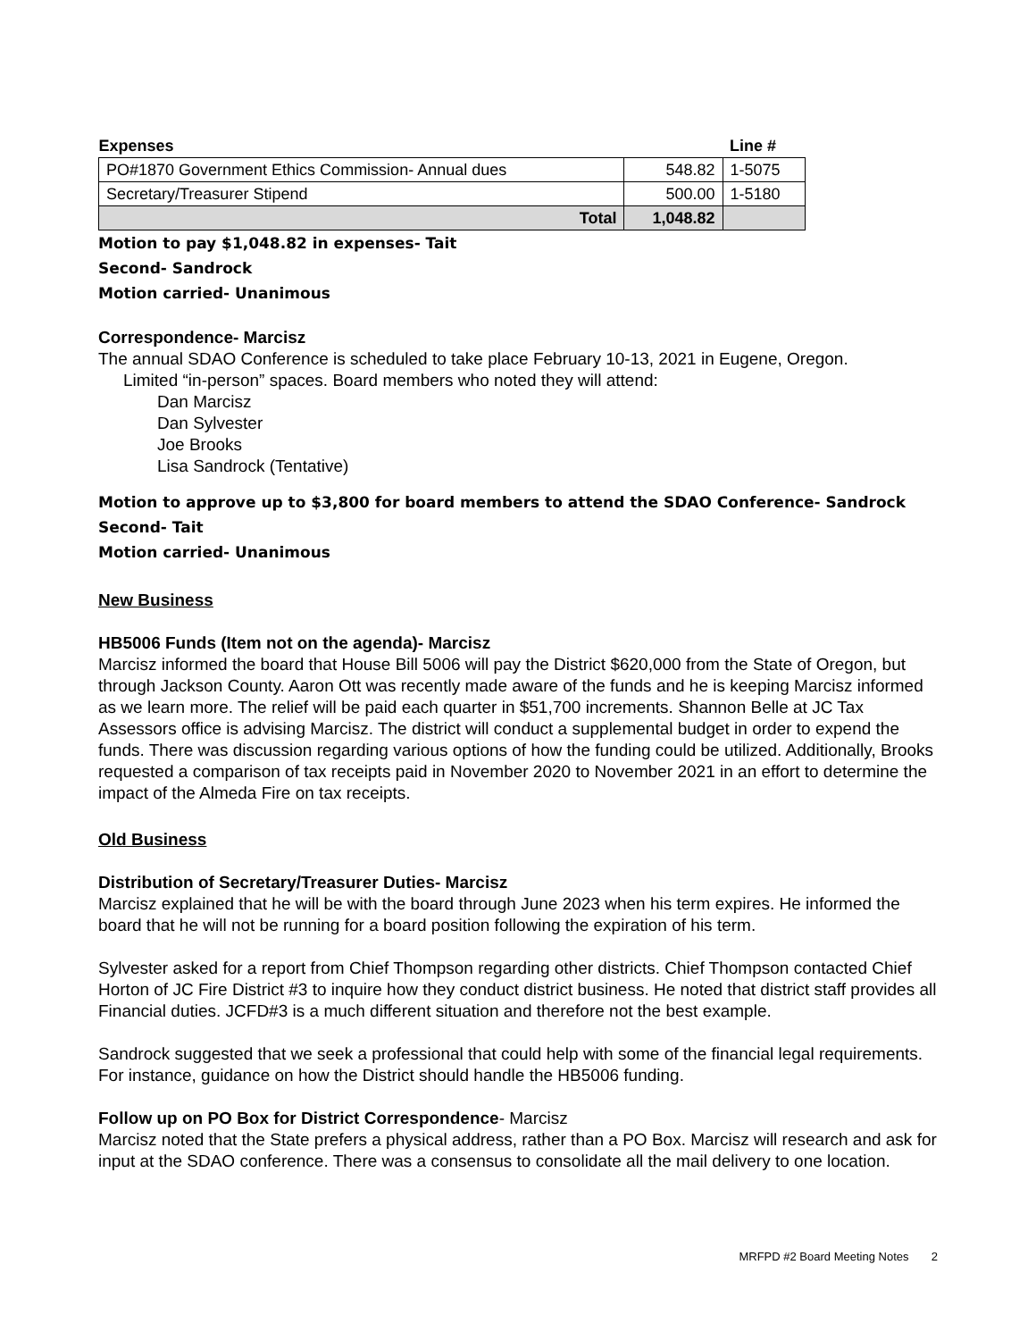| Expenses | | Line # |
| --- | --- | --- |
| PO#1870 Government Ethics Commission- Annual dues | 548.82 | 1-5075 |
| Secretary/Treasurer Stipend | 500.00 | 1-5180 |
| Total | 1,048.82 | |
Motion to pay $1,048.82 in expenses- Tait
Second- Sandrock
Motion carried- Unanimous
Correspondence- Marcisz
The annual SDAO Conference is scheduled to take place February 10-13, 2021 in Eugene, Oregon.
Limited “in-person” spaces. Board members who noted they will attend:
Dan Marcisz
Dan Sylvester
Joe Brooks
Lisa Sandrock (Tentative)
Motion to approve up to $3,800 for board members to attend the SDAO Conference- Sandrock
Second- Tait
Motion carried- Unanimous
New Business
HB5006 Funds (Item not on the agenda)- Marcisz
Marcisz informed the board that House Bill 5006 will pay the District $620,000 from the State of Oregon, but through Jackson County. Aaron Ott was recently made aware of the funds and he is keeping Marcisz informed as we learn more. The relief will be paid each quarter in $51,700 increments. Shannon Belle at JC Tax Assessors office is advising Marcisz. The district will conduct a supplemental budget in order to expend the funds. There was discussion regarding various options of how the funding could be utilized. Additionally, Brooks requested a comparison of tax receipts paid in November 2020 to November 2021 in an effort to determine the impact of the Almeda Fire on tax receipts.
Old Business
Distribution of Secretary/Treasurer Duties- Marcisz
Marcisz explained that he will be with the board through June 2023 when his term expires. He informed the board that he will not be running for a board position following the expiration of his term.
Sylvester asked for a report from Chief Thompson regarding other districts. Chief Thompson contacted Chief Horton of JC Fire District #3 to inquire how they conduct district business. He noted that district staff provides all Financial duties. JCFD#3 is a much different situation and therefore not the best example.
Sandrock suggested that we seek a professional that could help with some of the financial legal requirements. For instance, guidance on how the District should handle the HB5006 funding.
Follow up on PO Box for District Correspondence- Marcisz
Marcisz noted that the State prefers a physical address, rather than a PO Box. Marcisz will research and ask for input at the SDAO conference. There was a consensus to consolidate all the mail delivery to one location.
MRFPD #2 Board Meeting Notes 2